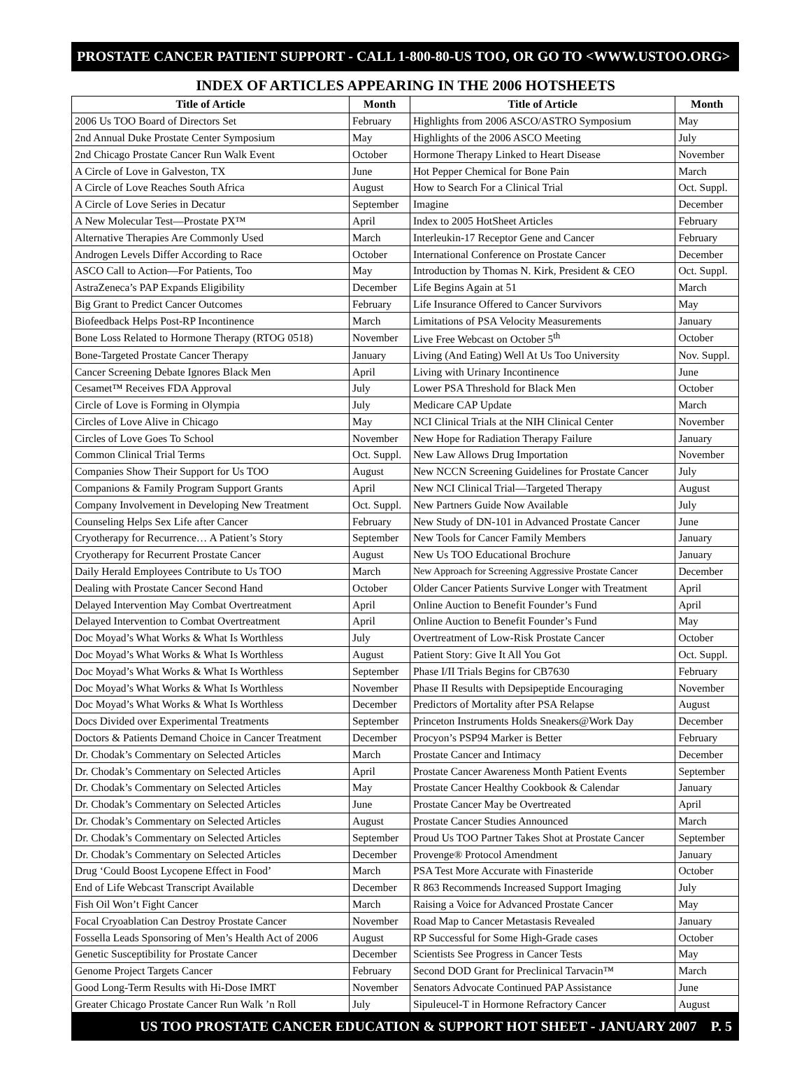PROSTATE CANCER PATIENT SUPPORT - CALL 1-800-80-US TOO, OR GO TO <WWW.USTOO.ORG>
INDEX OF ARTICLES APPEARING IN THE 2006 HOTSHEETS
| Title of Article | Month | Title of Article | Month |
| --- | --- | --- | --- |
| 2006 Us TOO Board of Directors Set | February | Highlights from 2006 ASCO/ASTRO Symposium | May |
| 2nd Annual Duke Prostate Center Symposium | May | Highlights of the 2006 ASCO Meeting | July |
| 2nd Chicago Prostate Cancer Run Walk Event | October | Hormone Therapy Linked to Heart Disease | November |
| A Circle of Love in Galveston, TX | June | Hot Pepper Chemical for Bone Pain | March |
| A Circle of Love Reaches South Africa | August | How to Search For a Clinical Trial | Oct. Suppl. |
| A Circle of Love Series in Decatur | September | Imagine | December |
| A New Molecular Test—Prostate PX™ | April | Index to 2005 HotSheet Articles | February |
| Alternative Therapies Are Commonly Used | March | Interleukin-17 Receptor Gene and Cancer | February |
| Androgen Levels Differ According to Race | October | International Conference on Prostate Cancer | December |
| ASCO Call to Action—For Patients, Too | May | Introduction by Thomas N. Kirk, President & CEO | Oct. Suppl. |
| AstraZeneca’s PAP Expands Eligibility | December | Life Begins Again at 51 | March |
| Big Grant to Predict Cancer Outcomes | February | Life Insurance Offered to Cancer Survivors | May |
| Biofeedback Helps Post-RP Incontinence | March | Limitations of PSA Velocity Measurements | January |
| Bone Loss Related to Hormone Therapy (RTOG 0518) | November | Live Free Webcast on October 5<sup>th</sup> | October |
| Bone-Targeted Prostate Cancer Therapy | January | Living (And Eating) Well At Us Too University | Nov. Suppl. |
| Cancer Screening Debate Ignores Black Men | April | Living with Urinary Incontinence | June |
| Cesamet™ Receives FDA Approval | July | Lower PSA Threshold for Black Men | October |
| Circle of Love is Forming in Olympia | July | Medicare CAP Update | March |
| Circles of Love Alive in Chicago | May | NCI Clinical Trials at the NIH Clinical Center | November |
| Circles of Love Goes To School | November | New Hope for Radiation Therapy Failure | January |
| Common Clinical Trial Terms | Oct. Suppl. | New Law Allows Drug Importation | November |
| Companies Show Their Support for Us TOO | August | New NCCN Screening Guidelines for Prostate Cancer | July |
| Companions & Family Program Support Grants | April | New NCI Clinical Trial—Targeted Therapy | August |
| Company Involvement in Developing New Treatment | Oct. Suppl. | New Partners Guide Now Available | July |
| Counseling Helps Sex Life after Cancer | February | New Study of DN-101 in Advanced Prostate Cancer | June |
| Cryotherapy for Recurrence… A Patient’s Story | September | New Tools for Cancer Family Members | January |
| Cryotherapy for Recurrent Prostate Cancer | August | New Us TOO Educational Brochure | January |
| Daily Herald Employees Contribute to Us TOO | March | New Approach for Screening Aggressive Prostate Cancer | December |
| Dealing with Prostate Cancer Second Hand | October | Older Cancer Patients Survive Longer with Treatment | April |
| Delayed Intervention May Combat Overtreatment | April | Online Auction to Benefit Founder’s Fund | April |
| Delayed Intervention to Combat Overtreatment | April | Online Auction to Benefit Founder’s Fund | May |
| Doc Moyad’s What Works & What Is Worthless | July | Overtreatment of Low-Risk Prostate Cancer | October |
| Doc Moyad’s What Works & What Is Worthless | August | Patient Story: Give It All You Got | Oct. Suppl. |
| Doc Moyad’s What Works & What Is Worthless | September | Phase I/II Trials Begins for CB7630 | February |
| Doc Moyad’s What Works & What Is Worthless | November | Phase II Results with Depsipeptide Encouraging | November |
| Doc Moyad’s What Works & What Is Worthless | December | Predictors of Mortality after PSA Relapse | August |
| Docs Divided over Experimental Treatments | September | Princeton Instruments Holds Sneakers@Work Day | December |
| Doctors & Patients Demand Choice in Cancer Treatment | December | Procyon’s PSP94 Marker is Better | February |
| Dr. Chodak’s Commentary on Selected Articles | March | Prostate Cancer and Intimacy | December |
| Dr. Chodak’s Commentary on Selected Articles | April | Prostate Cancer Awareness Month Patient Events | September |
| Dr. Chodak’s Commentary on Selected Articles | May | Prostate Cancer Healthy Cookbook & Calendar | January |
| Dr. Chodak’s Commentary on Selected Articles | June | Prostate Cancer May be Overtreated | April |
| Dr. Chodak’s Commentary on Selected Articles | August | Prostate Cancer Studies Announced | March |
| Dr. Chodak’s Commentary on Selected Articles | September | Proud Us TOO Partner Takes Shot at Prostate Cancer | September |
| Dr. Chodak’s Commentary on Selected Articles | December | Provenge® Protocol Amendment | January |
| Drug ‘Could Boost Lycopene Effect in Food’ | March | PSA Test More Accurate with Finasteride | October |
| End of Life Webcast Transcript Available | December | R 863 Recommends Increased Support Imaging | July |
| Fish Oil Won’t Fight Cancer | March | Raising a Voice for Advanced Prostate Cancer | May |
| Focal Cryoablation Can Destroy Prostate Cancer | November | Road Map to Cancer Metastasis Revealed | January |
| Fossella Leads Sponsoring of Men’s Health Act of 2006 | August | RP Successful for Some High-Grade cases | October |
| Genetic Susceptibility for Prostate Cancer | December | Scientists See Progress in Cancer Tests | May |
| Genome Project Targets Cancer | February | Second DOD Grant for Preclinical Tarvacin™ | March |
| Good Long-Term Results with Hi-Dose IMRT | November | Senators Advocate Continued PAP Assistance | June |
| Greater Chicago Prostate Cancer Run Walk ’n Roll | July | Sipuleucel-T in Hormone Refractory Cancer | August |
US TOO PROSTATE CANCER EDUCATION & SUPPORT HOT SHEET - JANUARY 2007 P. 5